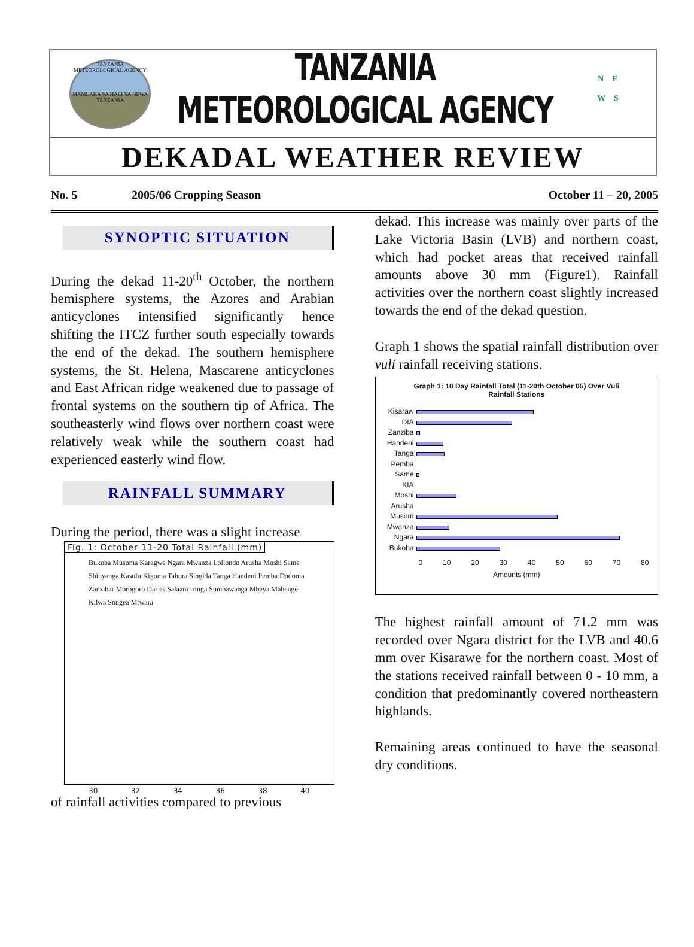TANZANIA METEOROLOGICAL AGENCY
MAMLAKA YA HALI YA HEWA TANZANIA
TANZANIA METEOROLOGICAL AGENCY
N E
W S
DEKADAL WEATHER REVIEW
No. 5 2005/06 Cropping Season October 11 – 20, 2005
SYNOPTIC SITUATION
During the dekad 11-20<sup>th</sup> October, the northern hemisphere systems, the Azores and Arabian anticyclones intensified significantly hence shifting the ITCZ further south especially towards the end of the dekad. The southern hemisphere systems, the St. Helena, Mascarene anticyclones and East African ridge weakened due to passage of frontal systems on the southern tip of Africa. The southeasterly wind flows over northern coast were relatively weak while the southern coast had experienced easterly wind flow.
RAINFALL SUMMARY
During the period, there was a slight increase
Fig. 1: October 11-20 Total Rainfall (mm)
Bukoba Musoma Karagwe Ngara Mwanza Loliondo Arusha Moshi Same Shinyanga Kasulu Kigoma Tabora Singida Tanga Handeni Pemba Dodoma Zanzibar Morogoro Dar es Salaam Iringa Sumbawanga Mbeya Mahenge Kilwa Songea Mtwara
30 32 34 36 38 40
of rainfall activities compared to previous
dekad. This increase was mainly over parts of the Lake Victoria Basin (LVB) and northern coast, which had pocket areas that received rainfall amounts above 30 mm (Figure1). Rainfall activities over the northern coast slightly increased towards the end of the dekad question.
Graph 1 shows the spatial rainfall distribution over vuli rainfall receiving stations.
Graph 1: 10 Day Rainfall Total (11-20th October 05) Over Vuli
Rainfall Stations
Kisaraw
DIA
Zanziba
Handeni
Tanga
Pemba
Same
KIA
Moshi
Arusha
Musom
Mwanza
Ngara
Bukoba
0 10 20 30 40 50 60 70 80
Amounts (mm)
The highest rainfall amount of 71.2 mm was recorded over Ngara district for the LVB and 40.6 mm over Kisarawe for the northern coast. Most of the stations received rainfall between 0 - 10 mm, a condition that predominantly covered northeastern highlands.
Remaining areas continued to have the seasonal dry conditions.